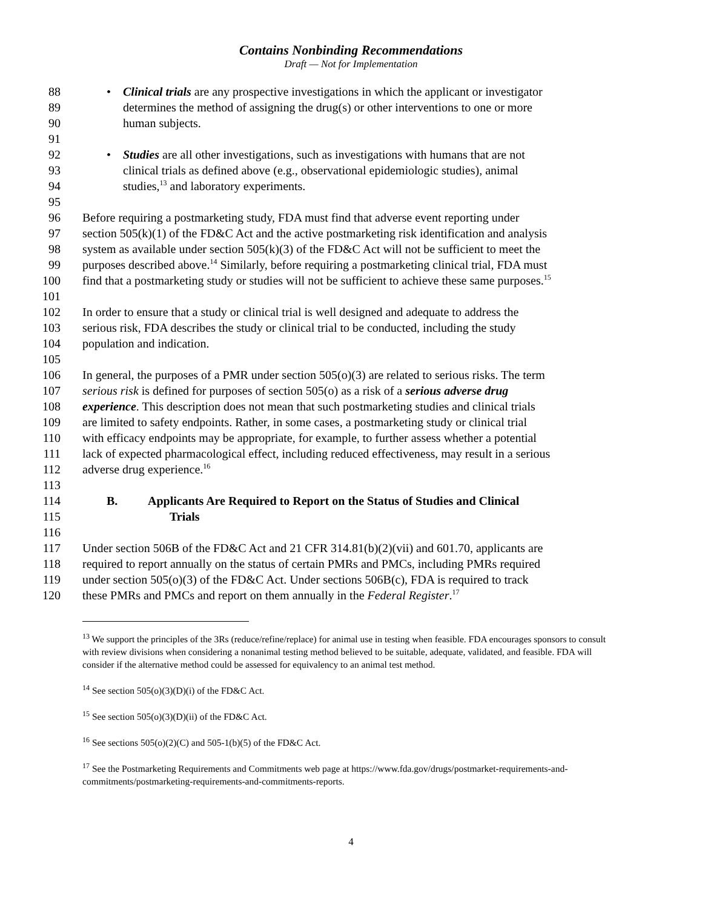Contains Nonbinding Recommendations
Draft — Not for Implementation
88 • Clinical trials are any prospective investigations in which the applicant or investigator
89 determines the method of assigning the drug(s) or other interventions to one or more
90 human subjects.
91
92 • Studies are all other investigations, such as investigations with humans that are not
93 clinical trials as defined above (e.g., observational epidemiologic studies), animal
94 studies,<sup>13</sup> and laboratory experiments.
95
96 Before requiring a postmarketing study, FDA must find that adverse event reporting under
97 section 505(k)(1) of the FD&C Act and the active postmarketing risk identification and analysis
98 system as available under section 505(k)(3) of the FD&C Act will not be sufficient to meet the
99 purposes described above.<sup>14</sup> Similarly, before requiring a postmarketing clinical trial, FDA must
100 find that a postmarketing study or studies will not be sufficient to achieve these same purposes.<sup>15</sup>
101
102 In order to ensure that a study or clinical trial is well designed and adequate to address the
103 serious risk, FDA describes the study or clinical trial to be conducted, including the study
104 population and indication.
105
106 In general, the purposes of a PMR under section 505(o)(3) are related to serious risks. The term
107 serious risk is defined for purposes of section 505(o) as a risk of a serious adverse drug
108 experience. This description does not mean that such postmarketing studies and clinical trials
109 are limited to safety endpoints. Rather, in some cases, a postmarketing study or clinical trial
110 with efficacy endpoints may be appropriate, for example, to further assess whether a potential
111 lack of expected pharmacological effect, including reduced effectiveness, may result in a serious
112 adverse drug experience.<sup>16</sup>
113
114 B. Applicants Are Required to Report on the Status of Studies and Clinical
115 Trials
116
117 Under section 506B of the FD&C Act and 21 CFR 314.81(b)(2)(vii) and 601.70, applicants are
118 required to report annually on the status of certain PMRs and PMCs, including PMRs required
119 under section 505(o)(3) of the FD&C Act. Under sections 506B(c), FDA is required to track
120 these PMRs and PMCs and report on them annually in the Federal Register.<sup>17</sup>
<sup>13</sup> We support the principles of the 3Rs (reduce/refine/replace) for animal use in testing when feasible. FDA encourages sponsors to consult with review divisions when considering a nonanimal testing method believed to be suitable, adequate, validated, and feasible. FDA will consider if the alternative method could be assessed for equivalency to an animal test method.
<sup>14</sup> See section 505(o)(3)(D)(i) of the FD&C Act.
<sup>15</sup> See section 505(o)(3)(D)(ii) of the FD&C Act.
<sup>16</sup> See sections 505(o)(2)(C) and 505-1(b)(5) of the FD&C Act.
<sup>17</sup> See the Postmarketing Requirements and Commitments web page at https://www.fda.gov/drugs/postmarket-requirements-and-commitments/postmarketing-requirements-and-commitments-reports.
4